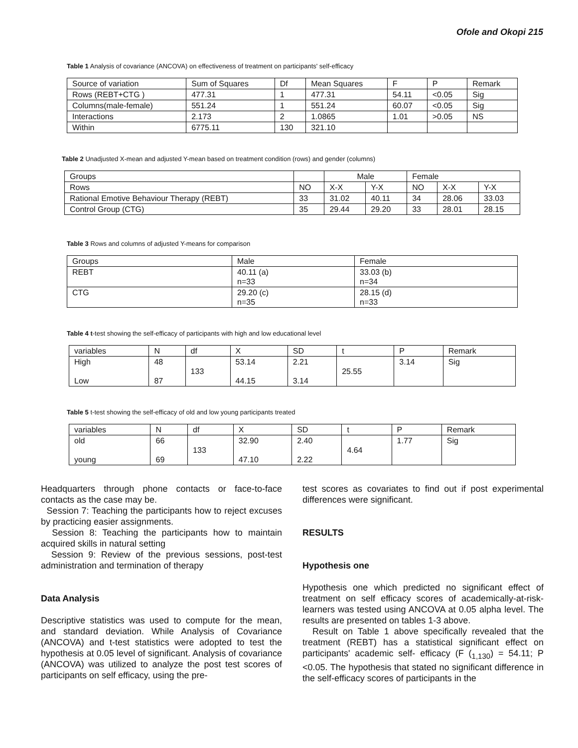Ofole and Okopi 215
Table 1 Analysis of covariance (ANCOVA) on effectiveness of treatment on participants' self-efficacy
| Source of variation | Sum of Squares | Df | Mean Squares | F | P | Remark |
| --- | --- | --- | --- | --- | --- | --- |
| Rows (REBT+CTG ) | 477.31 | 1 | 477.31 | 54.11 | <0.05 | Sig |
| Columns(male-female) | 551.24 | 1 | 551.24 | 60.07 | <0.05 | Sig |
| Interactions | 2.173 | 2 | 1.0865 | 1.01 | >0.05 | NS |
| Within | 6775.11 | 130 | 321.10 | | | |
Table 2 Unadjusted X-mean and adjusted Y-mean based on treatment condition (rows) and gender (columns)
| Groups | | Male | | Female | | |
| --- | --- | --- | --- | --- | --- | --- |
| Rows | NO | X-X | Y-X | NO | X-X | Y-X |
| Rational Emotive Behaviour Therapy (REBT) | 33 | 31.02 | 40.11 | 34 | 28.06 | 33.03 |
| Control Group (CTG) | 35 | 29.44 | 29.20 | 33 | 28.01 | 28.15 |
Table 3 Rows and columns of adjusted Y-means for comparison
| Groups | Male | Female |
| --- | --- | --- |
| REBT | 40.11 (a) n=33 | 33.03 (b) n=34 |
| CTG | 29.20 (c) n=35 | 28.15 (d) n=33 |
Table 4 t-test showing the self-efficacy of participants with high and low educational level
| variables | N | df | X | SD | t | P | Remark |
| --- | --- | --- | --- | --- | --- | --- | --- |
| High Low | 48 87 | 133 | 53.14 44.15 | 2.21 3.14 | 25.55 | 3.14 | Sig |
Table 5 t-test showing the self-efficacy of old and low young participants treated
| variables | N | df | X | SD | t | P | Remark |
| --- | --- | --- | --- | --- | --- | --- | --- |
| old young | 66 69 | 133 | 32.90 47.10 | 2.40 2.22 | 4.64 | 1.77 | Sig |
Headquarters through phone contacts or face-to-face contacts as the case may be.
Session 7: Teaching the participants how to reject excuses by practicing easier assignments.
Session 8: Teaching the participants how to maintain acquired skills in natural setting
Session 9: Review of the previous sessions, post-test administration and termination of therapy
Data Analysis
Descriptive statistics was used to compute for the mean, and standard deviation. While Analysis of Covariance (ANCOVA) and t-test statistics were adopted to test the hypothesis at 0.05 level of significant. Analysis of covariance (ANCOVA) was utilized to analyze the post test scores of participants on self efficacy, using the pre-
test scores as covariates to find out if post experimental differences were significant.
RESULTS
Hypothesis one
Hypothesis one which predicted no significant effect of treatment on self efficacy scores of academically-at-risk-learners was tested using ANCOVA at 0.05 alpha level. The results are presented on tables 1-3 above.
Result on Table 1 above specifically revealed that the treatment (REBT) has a statistical significant effect on participants' academic self- efficacy (F (<sub>1,130</sub>) = 54.11; P <0.05. The hypothesis that stated no significant difference in the self-efficacy scores of participants in the